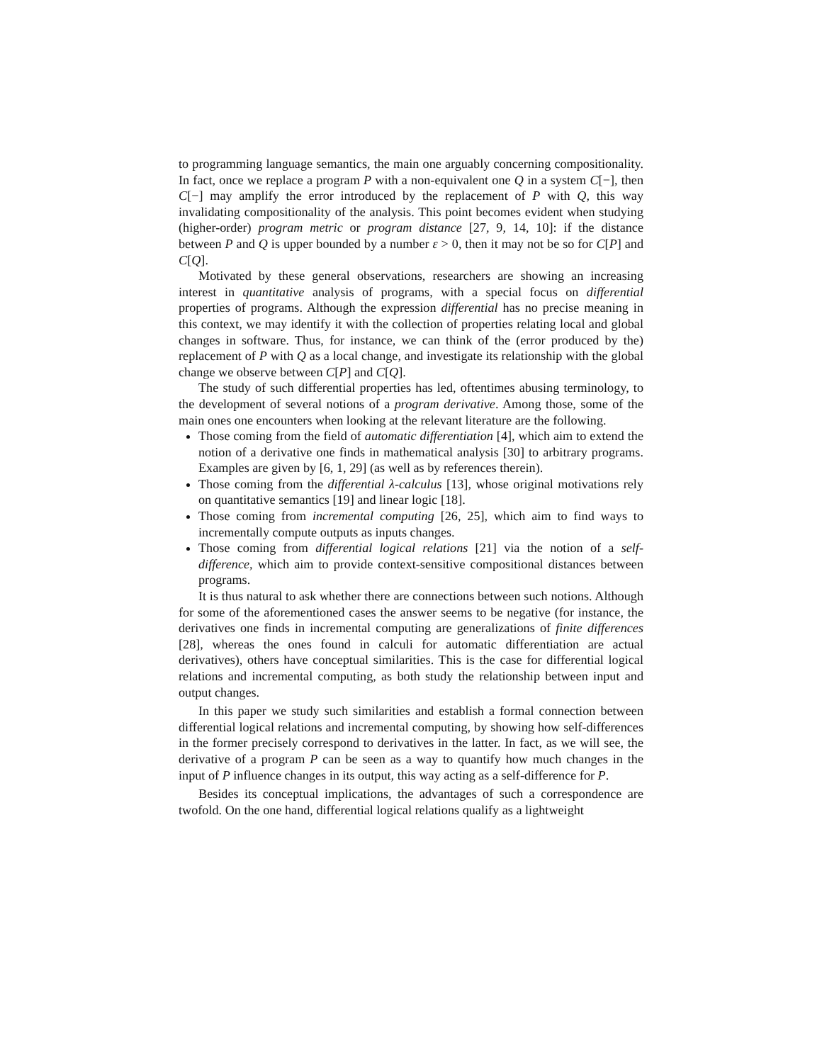to programming language semantics, the main one arguably concerning compositionality. In fact, once we replace a program P with a non-equivalent one Q in a system C[−], then C[−] may amplify the error introduced by the replacement of P with Q, this way invalidating compositionality of the analysis. This point becomes evident when studying (higher-order) program metric or program distance [27, 9, 14, 10]: if the distance between P and Q is upper bounded by a number ε > 0, then it may not be so for C[P] and C[Q].
Motivated by these general observations, researchers are showing an increasing interest in quantitative analysis of programs, with a special focus on differential properties of programs. Although the expression differential has no precise meaning in this context, we may identify it with the collection of properties relating local and global changes in software. Thus, for instance, we can think of the (error produced by the) replacement of P with Q as a local change, and investigate its relationship with the global change we observe between C[P] and C[Q].
The study of such differential properties has led, oftentimes abusing terminology, to the development of several notions of a program derivative. Among those, some of the main ones one encounters when looking at the relevant literature are the following.
Those coming from the field of automatic differentiation [4], which aim to extend the notion of a derivative one finds in mathematical analysis [30] to arbitrary programs. Examples are given by [6, 1, 29] (as well as by references therein).
Those coming from the differential λ-calculus [13], whose original motivations rely on quantitative semantics [19] and linear logic [18].
Those coming from incremental computing [26, 25], which aim to find ways to incrementally compute outputs as inputs changes.
Those coming from differential logical relations [21] via the notion of a self-difference, which aim to provide context-sensitive compositional distances between programs.
It is thus natural to ask whether there are connections between such notions. Although for some of the aforementioned cases the answer seems to be negative (for instance, the derivatives one finds in incremental computing are generalizations of finite differences [28], whereas the ones found in calculi for automatic differentiation are actual derivatives), others have conceptual similarities. This is the case for differential logical relations and incremental computing, as both study the relationship between input and output changes.
In this paper we study such similarities and establish a formal connection between differential logical relations and incremental computing, by showing how self-differences in the former precisely correspond to derivatives in the latter. In fact, as we will see, the derivative of a program P can be seen as a way to quantify how much changes in the input of P influence changes in its output, this way acting as a self-difference for P.
Besides its conceptual implications, the advantages of such a correspondence are twofold. On the one hand, differential logical relations qualify as a lightweight